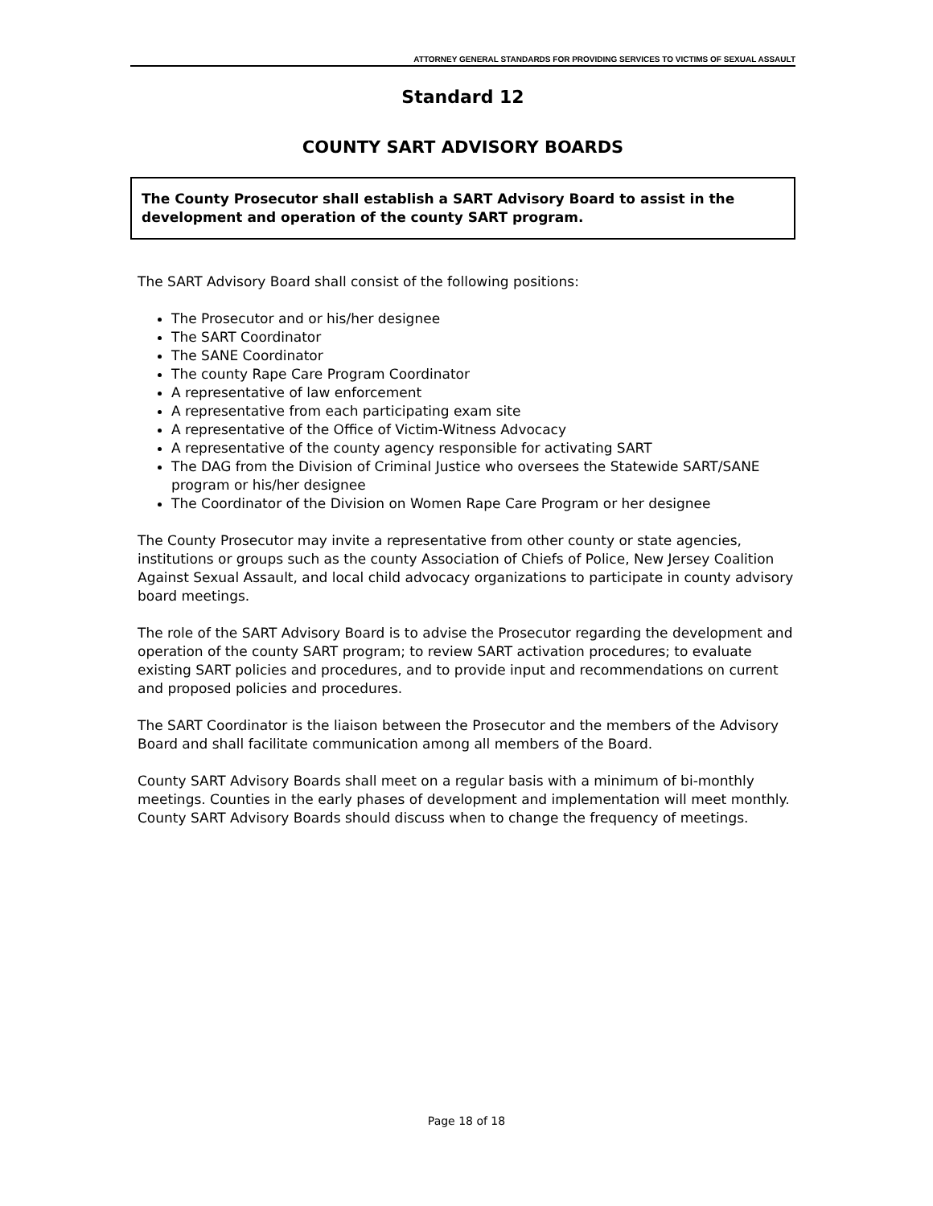ATTORNEY GENERAL STANDARDS FOR PROVIDING SERVICES TO VICTIMS OF SEXUAL ASSAULT
Standard 12
COUNTY SART ADVISORY BOARDS
The County Prosecutor shall establish a SART Advisory Board to assist in the development and operation of the county SART program.
The SART Advisory Board shall consist of the following positions:
The Prosecutor and or his/her designee
The SART Coordinator
The SANE Coordinator
The county Rape Care Program Coordinator
A representative of law enforcement
A representative from each participating exam site
A representative of the Office of Victim-Witness Advocacy
A representative of the county agency responsible for activating SART
The DAG from the Division of Criminal Justice who oversees the Statewide SART/SANE program or his/her designee
The Coordinator of the Division on Women Rape Care Program or her designee
The County Prosecutor may invite a representative from other county or state agencies, institutions or groups such as the county Association of Chiefs of Police, New Jersey Coalition Against Sexual Assault, and local child advocacy organizations to participate in county advisory board meetings.
The role of the SART Advisory Board is to advise the Prosecutor regarding the development and operation of the county SART program; to review SART activation procedures; to evaluate existing SART policies and procedures, and to provide input and recommendations on current and proposed policies and procedures.
The SART Coordinator is the liaison between the Prosecutor and the members of the Advisory Board and shall facilitate communication among all members of the Board.
County SART Advisory Boards shall meet on a regular basis with a minimum of bi-monthly meetings. Counties in the early phases of development and implementation will meet monthly. County SART Advisory Boards should discuss when to change the frequency of meetings.
Page 18 of 18